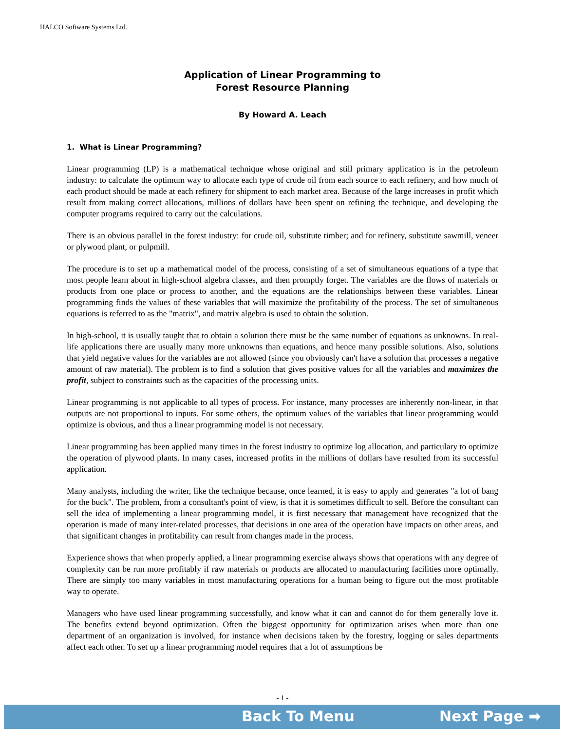HALCO Software Systems Ltd.
Application of Linear Programming to
Forest Resource Planning
By Howard A. Leach
1. What is Linear Programming?
Linear programming (LP) is a mathematical technique whose original and still primary application is in the petroleum industry: to calculate the optimum way to allocate each type of crude oil from each source to each refinery, and how much of each product should be made at each refinery for shipment to each market area. Because of the large increases in profit which result from making correct allocations, millions of dollars have been spent on refining the technique, and developing the computer programs required to carry out the calculations.
There is an obvious parallel in the forest industry: for crude oil, substitute timber; and for refinery, substitute sawmill, veneer or plywood plant, or pulpmill.
The procedure is to set up a mathematical model of the process, consisting of a set of simultaneous equations of a type that most people learn about in high-school algebra classes, and then promptly forget. The variables are the flows of materials or products from one place or process to another, and the equations are the relationships between these variables. Linear programming finds the values of these variables that will maximize the profitability of the process. The set of simultaneous equations is referred to as the "matrix", and matrix algebra is used to obtain the solution.
In high-school, it is usually taught that to obtain a solution there must be the same number of equations as unknowns. In real-life applications there are usually many more unknowns than equations, and hence many possible solutions. Also, solutions that yield negative values for the variables are not allowed (since you obviously can't have a solution that processes a negative amount of raw material). The problem is to find a solution that gives positive values for all the variables and maximizes the profit, subject to constraints such as the capacities of the processing units.
Linear programming is not applicable to all types of process. For instance, many processes are inherently non-linear, in that outputs are not proportional to inputs. For some others, the optimum values of the variables that linear programming would optimize is obvious, and thus a linear programming model is not necessary.
Linear programming has been applied many times in the forest industry to optimize log allocation, and particulary to optimize the operation of plywood plants. In many cases, increased profits in the millions of dollars have resulted from its successful application.
Many analysts, including the writer, like the technique because, once learned, it is easy to apply and generates "a lot of bang for the buck". The problem, from a consultant's point of view, is that it is sometimes difficult to sell. Before the consultant can sell the idea of implementing a linear programming model, it is first necessary that management have recognized that the operation is made of many inter-related processes, that decisions in one area of the operation have impacts on other areas, and that significant changes in profitability can result from changes made in the process.
Experience shows that when properly applied, a linear programming exercise always shows that operations with any degree of complexity can be run more profitably if raw materials or products are allocated to manufacturing facilities more optimally. There are simply too many variables in most manufacturing operations for a human being to figure out the most profitable way to operate.
Managers who have used linear programming successfully, and know what it can and cannot do for them generally love it. The benefits extend beyond optimization. Often the biggest opportunity for optimization arises when more than one department of an organization is involved, for instance when decisions taken by the forestry, logging or sales departments affect each other. To set up a linear programming model requires that a lot of assumptions be
- 1 -
Back To Menu Next Page ➡